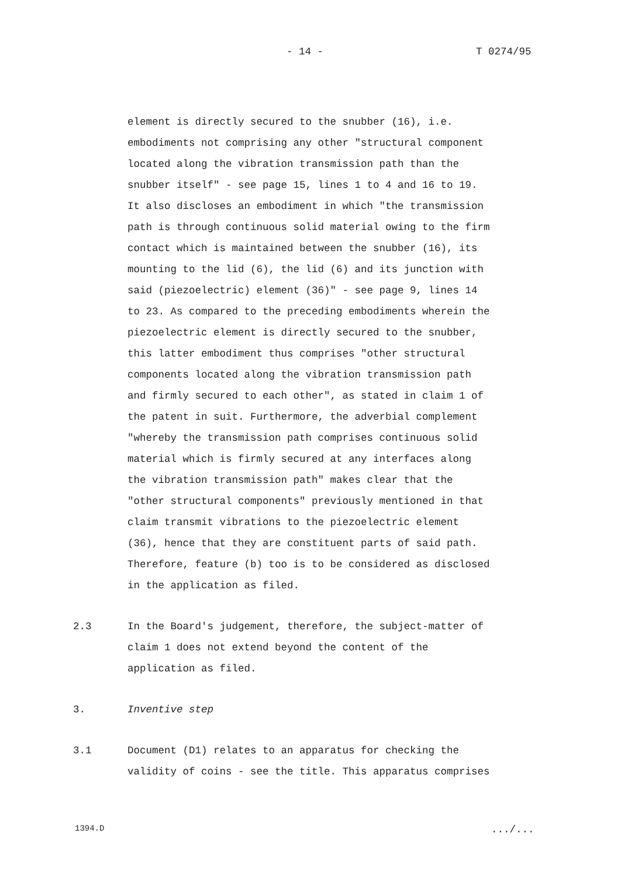- 14 - T 0274/95
element is directly secured to the snubber (16), i.e. embodiments not comprising any other "structural component located along the vibration transmission path than the snubber itself" - see page 15, lines 1 to 4 and 16 to 19. It also discloses an embodiment in which "the transmission path is through continuous solid material owing to the firm contact which is maintained between the snubber (16), its mounting to the lid (6), the lid (6) and its junction with said (piezoelectric) element (36)" - see page 9, lines 14 to 23. As compared to the preceding embodiments wherein the piezoelectric element is directly secured to the snubber, this latter embodiment thus comprises "other structural components located along the vibration transmission path and firmly secured to each other", as stated in claim 1 of the patent in suit. Furthermore, the adverbial complement "whereby the transmission path comprises continuous solid material which is firmly secured at any interfaces along the vibration transmission path" makes clear that the "other structural components" previously mentioned in that claim transmit vibrations to the piezoelectric element (36), hence that they are constituent parts of said path. Therefore, feature (b) too is to be considered as disclosed in the application as filed.
2.3 In the Board's judgement, therefore, the subject-matter of claim 1 does not extend beyond the content of the application as filed.
3. Inventive step
3.1 Document (D1) relates to an apparatus for checking the validity of coins - see the title. This apparatus comprises
1394.D .../...